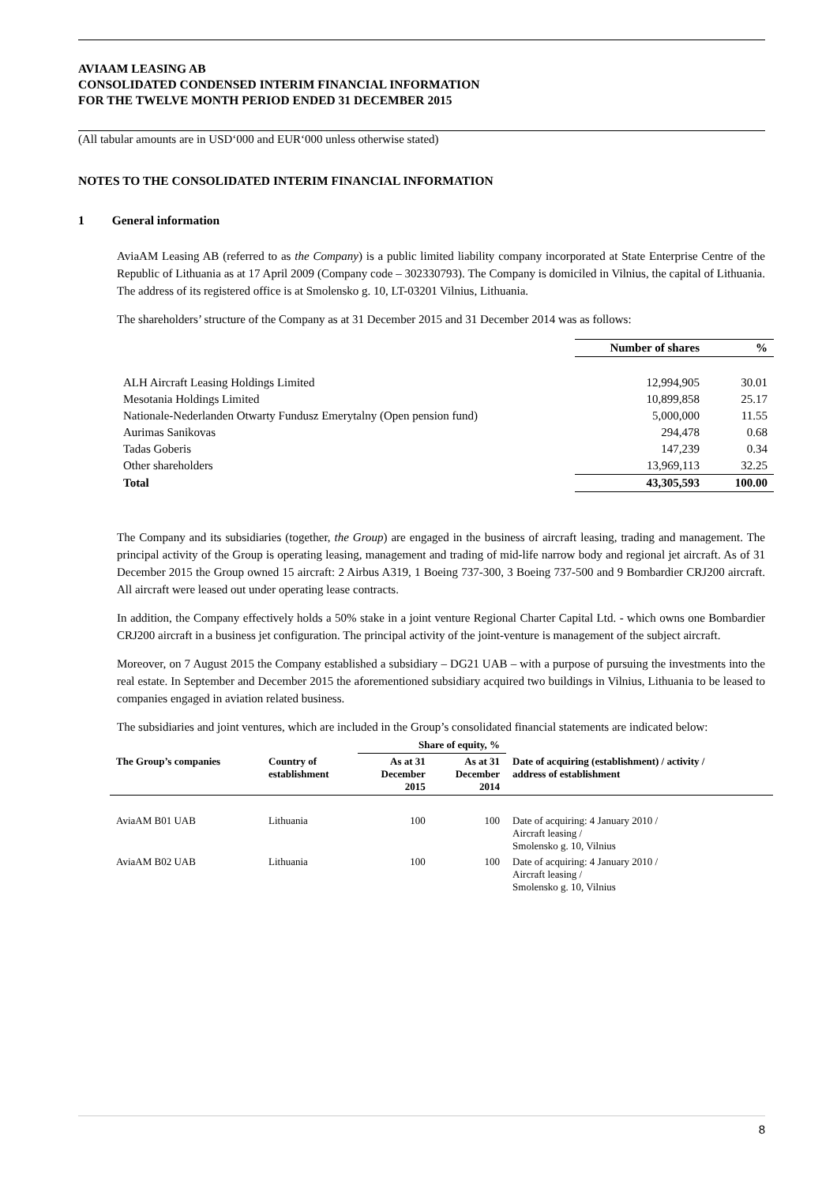AVIAAM LEASING AB
CONSOLIDATED CONDENSED INTERIM FINANCIAL INFORMATION
FOR THE TWELVE MONTH PERIOD ENDED 31 DECEMBER 2015
(All tabular amounts are in USD‘000 and EUR‘000 unless otherwise stated)
NOTES TO THE CONSOLIDATED INTERIM FINANCIAL INFORMATION
1 General information
AviaAM Leasing AB (referred to as the Company) is a public limited liability company incorporated at State Enterprise Centre of the Republic of Lithuania as at 17 April 2009 (Company code – 302330793). The Company is domiciled in Vilnius, the capital of Lithuania. The address of its registered office is at Smolensko g. 10, LT-03201 Vilnius, Lithuania.
The shareholders’ structure of the Company as at 31 December 2015 and 31 December 2014 was as follows:
| | Number of shares | % |
| ALH Aircraft Leasing Holdings Limited | 12,994,905 | 30.01 |
| Mesotania Holdings Limited | 10,899,858 | 25.17 |
| Nationale-Nederlanden Otwarty Fundusz Emerytalny (Open pension fund) | 5,000,000 | 11.55 |
| Aurimas Sanikovas | 294,478 | 0.68 |
| Tadas Goberis | 147,239 | 0.34 |
| Other shareholders | 13,969,113 | 32.25 |
| Total | 43,305,593 | 100.00 |
The Company and its subsidiaries (together, the Group) are engaged in the business of aircraft leasing, trading and management. The principal activity of the Group is operating leasing, management and trading of mid-life narrow body and regional jet aircraft. As of 31 December 2015 the Group owned 15 aircraft: 2 Airbus A319, 1 Boeing 737-300, 3 Boeing 737-500 and 9 Bombardier CRJ200 aircraft. All aircraft were leased out under operating lease contracts.
In addition, the Company effectively holds a 50% stake in a joint venture Regional Charter Capital Ltd. - which owns one Bombardier CRJ200 aircraft in a business jet configuration. The principal activity of the joint-venture is management of the subject aircraft.
Moreover, on 7 August 2015 the Company established a subsidiary – DG21 UAB – with a purpose of pursuing the investments into the real estate. In September and December 2015 the aforementioned subsidiary acquired two buildings in Vilnius, Lithuania to be leased to companies engaged in aviation related business.
The subsidiaries and joint ventures, which are included in the Group’s consolidated financial statements are indicated below:
| | | Share of equity, % | | |
| --- | --- | --- | --- | --- |
| The Group’s companies | Country of establishment | As at 31 December 2015 | As at 31 December 2014 | Date of acquiring (establishment) / activity / address of establishment |
| AviaAM B01 UAB | Lithuania | 100 | 100 | Date of acquiring: 4 January 2010 / Aircraft leasing / Smolensko g. 10, Vilnius |
| AviaAM B02 UAB | Lithuania | 100 | 100 | Date of acquiring: 4 January 2010 / Aircraft leasing / Smolensko g. 10, Vilnius |
8